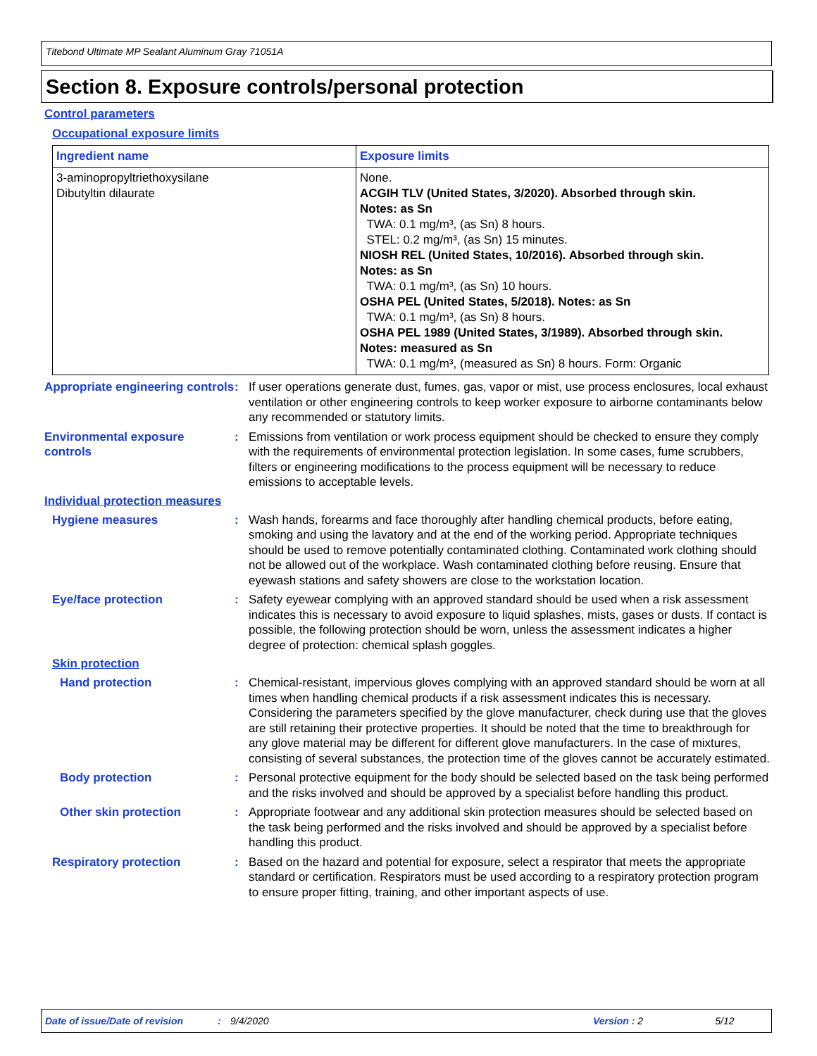Titebond Ultimate MP Sealant Aluminum Gray 71051A
Section 8. Exposure controls/personal protection
Control parameters
Occupational exposure limits
| Ingredient name | Exposure limits |
| --- | --- |
| 3-aminopropyltriethoxysilane Dibutyltin dilaurate | None. ACGIH TLV (United States, 3/2020). Absorbed through skin. Notes: as Sn TWA: 0.1 mg/m³, (as Sn) 8 hours. STEL: 0.2 mg/m³, (as Sn) 15 minutes. NIOSH REL (United States, 10/2016). Absorbed through skin. Notes: as Sn TWA: 0.1 mg/m³, (as Sn) 10 hours. OSHA PEL (United States, 5/2018). Notes: as Sn TWA: 0.1 mg/m³, (as Sn) 8 hours. OSHA PEL 1989 (United States, 3/1989). Absorbed through skin. Notes: measured as Sn TWA: 0.1 mg/m³, (measured as Sn) 8 hours. Form: Organic |
Appropriate engineering controls
: If user operations generate dust, fumes, gas, vapor or mist, use process enclosures, local exhaust ventilation or other engineering controls to keep worker exposure to airborne contaminants below any recommended or statutory limits.
Environmental exposure controls
: Emissions from ventilation or work process equipment should be checked to ensure they comply with the requirements of environmental protection legislation. In some cases, fume scrubbers, filters or engineering modifications to the process equipment will be necessary to reduce emissions to acceptable levels.
Individual protection measures
Hygiene measures : Wash hands, forearms and face thoroughly after handling chemical products, before eating, smoking and using the lavatory and at the end of the working period. Appropriate techniques should be used to remove potentially contaminated clothing. Contaminated work clothing should not be allowed out of the workplace. Wash contaminated clothing before reusing. Ensure that eyewash stations and safety showers are close to the workstation location.
Eye/face protection : Safety eyewear complying with an approved standard should be used when a risk assessment indicates this is necessary to avoid exposure to liquid splashes, mists, gases or dusts. If contact is possible, the following protection should be worn, unless the assessment indicates a higher degree of protection: chemical splash goggles.
Skin protection
Hand protection : Chemical-resistant, impervious gloves complying with an approved standard should be worn at all times when handling chemical products if a risk assessment indicates this is necessary. Considering the parameters specified by the glove manufacturer, check during use that the gloves are still retaining their protective properties. It should be noted that the time to breakthrough for any glove material may be different for different glove manufacturers. In the case of mixtures, consisting of several substances, the protection time of the gloves cannot be accurately estimated.
Body protection : Personal protective equipment for the body should be selected based on the task being performed and the risks involved and should be approved by a specialist before handling this product.
Other skin protection : Appropriate footwear and any additional skin protection measures should be selected based on the task being performed and the risks involved and should be approved by a specialist before handling this product.
Respiratory protection : Based on the hazard and potential for exposure, select a respirator that meets the appropriate standard or certification. Respirators must be used according to a respiratory protection program to ensure proper fitting, training, and other important aspects of use.
Date of issue/Date of revision: 9/4/2020 Version : 2 5/12